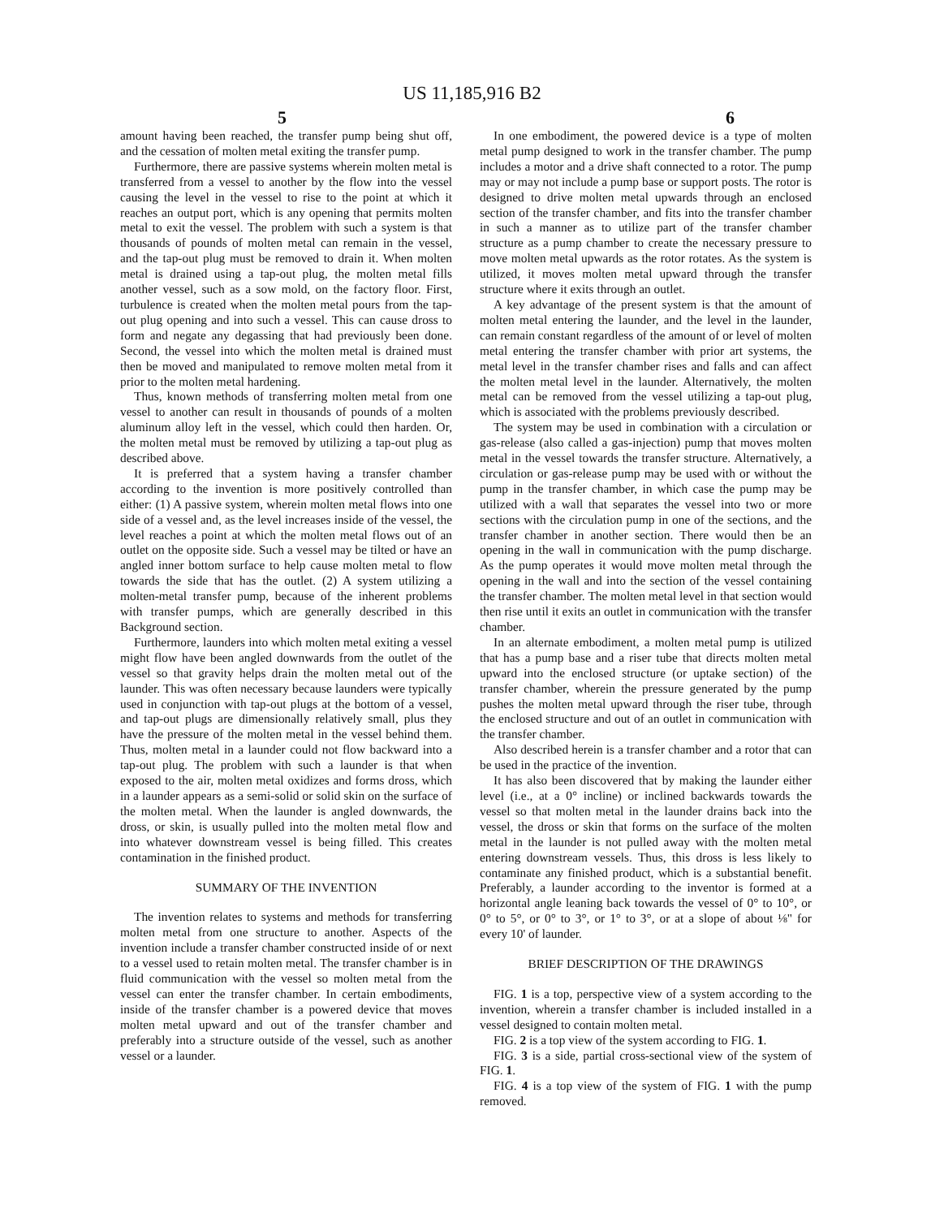US 11,185,916 B2
5 6
amount having been reached, the transfer pump being shut off, and the cessation of molten metal exiting the transfer pump.
Furthermore, there are passive systems wherein molten metal is transferred from a vessel to another by the flow into the vessel causing the level in the vessel to rise to the point at which it reaches an output port, which is any opening that permits molten metal to exit the vessel. The problem with such a system is that thousands of pounds of molten metal can remain in the vessel, and the tap-out plug must be removed to drain it. When molten metal is drained using a tap-out plug, the molten metal fills another vessel, such as a sow mold, on the factory floor. First, turbulence is created when the molten metal pours from the tap-out plug opening and into such a vessel. This can cause dross to form and negate any degassing that had previously been done. Second, the vessel into which the molten metal is drained must then be moved and manipulated to remove molten metal from it prior to the molten metal hardening.
Thus, known methods of transferring molten metal from one vessel to another can result in thousands of pounds of a molten aluminum alloy left in the vessel, which could then harden. Or, the molten metal must be removed by utilizing a tap-out plug as described above.
It is preferred that a system having a transfer chamber according to the invention is more positively controlled than either: (1) A passive system, wherein molten metal flows into one side of a vessel and, as the level increases inside of the vessel, the level reaches a point at which the molten metal flows out of an outlet on the opposite side. Such a vessel may be tilted or have an angled inner bottom surface to help cause molten metal to flow towards the side that has the outlet. (2) A system utilizing a molten-metal transfer pump, because of the inherent problems with transfer pumps, which are generally described in this Background section.
Furthermore, launders into which molten metal exiting a vessel might flow have been angled downwards from the outlet of the vessel so that gravity helps drain the molten metal out of the launder. This was often necessary because launders were typically used in conjunction with tap-out plugs at the bottom of a vessel, and tap-out plugs are dimensionally relatively small, plus they have the pressure of the molten metal in the vessel behind them. Thus, molten metal in a launder could not flow backward into a tap-out plug. The problem with such a launder is that when exposed to the air, molten metal oxidizes and forms dross, which in a launder appears as a semi-solid or solid skin on the surface of the molten metal. When the launder is angled downwards, the dross, or skin, is usually pulled into the molten metal flow and into whatever downstream vessel is being filled. This creates contamination in the finished product.
SUMMARY OF THE INVENTION
The invention relates to systems and methods for transferring molten metal from one structure to another. Aspects of the invention include a transfer chamber constructed inside of or next to a vessel used to retain molten metal. The transfer chamber is in fluid communication with the vessel so molten metal from the vessel can enter the transfer chamber. In certain embodiments, inside of the transfer chamber is a powered device that moves molten metal upward and out of the transfer chamber and preferably into a structure outside of the vessel, such as another vessel or a launder.
In one embodiment, the powered device is a type of molten metal pump designed to work in the transfer chamber. The pump includes a motor and a drive shaft connected to a rotor. The pump may or may not include a pump base or support posts. The rotor is designed to drive molten metal upwards through an enclosed section of the transfer chamber, and fits into the transfer chamber in such a manner as to utilize part of the transfer chamber structure as a pump chamber to create the necessary pressure to move molten metal upwards as the rotor rotates. As the system is utilized, it moves molten metal upward through the transfer structure where it exits through an outlet.
A key advantage of the present system is that the amount of molten metal entering the launder, and the level in the launder, can remain constant regardless of the amount of or level of molten metal entering the transfer chamber with prior art systems, the metal level in the transfer chamber rises and falls and can affect the molten metal level in the launder. Alternatively, the molten metal can be removed from the vessel utilizing a tap-out plug, which is associated with the problems previously described.
The system may be used in combination with a circulation or gas-release (also called a gas-injection) pump that moves molten metal in the vessel towards the transfer structure. Alternatively, a circulation or gas-release pump may be used with or without the pump in the transfer chamber, in which case the pump may be utilized with a wall that separates the vessel into two or more sections with the circulation pump in one of the sections, and the transfer chamber in another section. There would then be an opening in the wall in communication with the pump discharge. As the pump operates it would move molten metal through the opening in the wall and into the section of the vessel containing the transfer chamber. The molten metal level in that section would then rise until it exits an outlet in communication with the transfer chamber.
In an alternate embodiment, a molten metal pump is utilized that has a pump base and a riser tube that directs molten metal upward into the enclosed structure (or uptake section) of the transfer chamber, wherein the pressure generated by the pump pushes the molten metal upward through the riser tube, through the enclosed structure and out of an outlet in communication with the transfer chamber.
Also described herein is a transfer chamber and a rotor that can be used in the practice of the invention.
It has also been discovered that by making the launder either level (i.e., at a 0° incline) or inclined backwards towards the vessel so that molten metal in the launder drains back into the vessel, the dross or skin that forms on the surface of the molten metal in the launder is not pulled away with the molten metal entering downstream vessels. Thus, this dross is less likely to contaminate any finished product, which is a substantial benefit. Preferably, a launder according to the inventor is formed at a horizontal angle leaning back towards the vessel of 0° to 10°, or 0° to 5°, or 0° to 3°, or 1° to 3°, or at a slope of about ⅛" for every 10' of launder.
BRIEF DESCRIPTION OF THE DRAWINGS
FIG. 1 is a top, perspective view of a system according to the invention, wherein a transfer chamber is included installed in a vessel designed to contain molten metal.
FIG. 2 is a top view of the system according to FIG. 1.
FIG. 3 is a side, partial cross-sectional view of the system of FIG. 1.
FIG. 4 is a top view of the system of FIG. 1 with the pump removed.